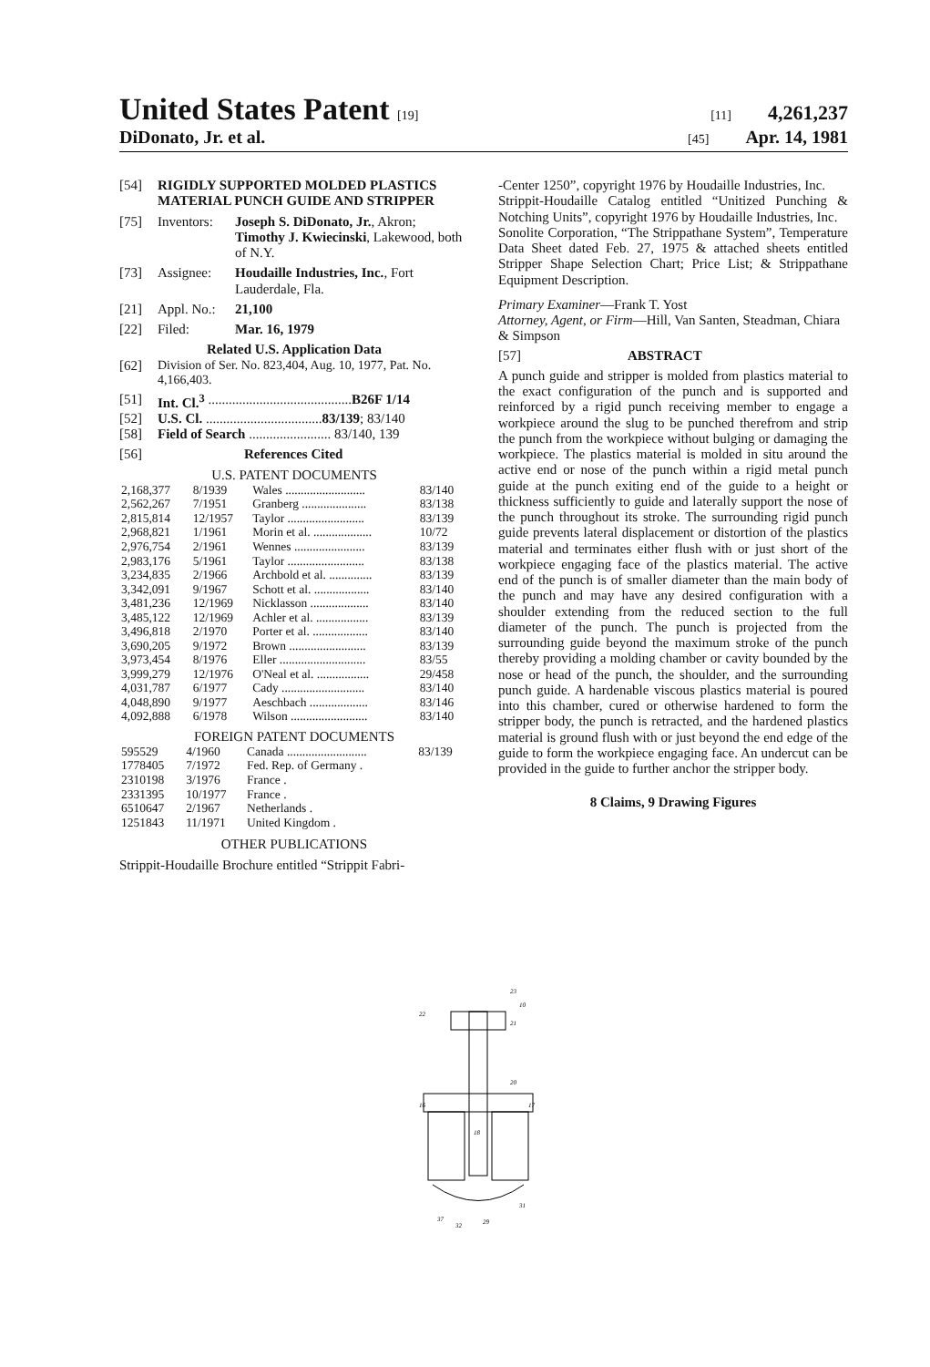United States Patent [19] [11] 4,261,237
DiDonato, Jr. et al. [45] Apr. 14, 1981
[54] RIGIDLY SUPPORTED MOLDED PLASTICS MATERIAL PUNCH GUIDE AND STRIPPER
[75] Inventors: Joseph S. DiDonato, Jr., Akron; Timothy J. Kwiecinski, Lakewood, both of N.Y.
[73] Assignee: Houdaille Industries, Inc., Fort Lauderdale, Fla.
[21] Appl. No.: 21,100
[22] Filed: Mar. 16, 1979
Related U.S. Application Data
[62] Division of Ser. No. 823,404, Aug. 10, 1977, Pat. No. 4,166,403.
[51] Int. Cl.<sup>3</sup> .......................................... B26F 1/14
[52] U.S. Cl. .................................. 83/139; 83/140
[58] Field of Search ........................ 83/140, 139
[56] References Cited
U.S. PATENT DOCUMENTS
| 2,168,377 | 8/1939 | Wales .......................... | 83/140 |
| 2,562,267 | 7/1951 | Granberg ..................... | 83/138 |
| 2,815,814 | 12/1957 | Taylor ......................... | 83/139 |
| 2,968,821 | 1/1961 | Morin et al. ................... | 10/72 |
| 2,976,754 | 2/1961 | Wennes ....................... | 83/139 |
| 2,983,176 | 5/1961 | Taylor ......................... | 83/138 |
| 3,234,835 | 2/1966 | Archbold et al. .............. | 83/139 |
| 3,342,091 | 9/1967 | Schott et al. .................. | 83/140 |
| 3,481,236 | 12/1969 | Nicklasson ................... | 83/140 |
| 3,485,122 | 12/1969 | Achler et al. ................. | 83/139 |
| 3,496,818 | 2/1970 | Porter et al. .................. | 83/140 |
| 3,690,205 | 9/1972 | Brown ......................... | 83/139 |
| 3,973,454 | 8/1976 | Eller ............................ | 83/55 |
| 3,999,279 | 12/1976 | O'Neal et al. ................. | 29/458 |
| 4,031,787 | 6/1977 | Cady ........................... | 83/140 |
| 4,048,890 | 9/1977 | Aeschbach ................... | 83/146 |
| 4,092,888 | 6/1978 | Wilson ......................... | 83/140 |
FOREIGN PATENT DOCUMENTS
| 595529 | 4/1960 | Canada .......................... | 83/139 |
| 1778405 | 7/1972 | Fed. Rep. of Germany . | |
| 2310198 | 3/1976 | France . | |
| 2331395 | 10/1977 | France . | |
| 6510647 | 2/1967 | Netherlands . | |
| 1251843 | 11/1971 | United Kingdom . | |
OTHER PUBLICATIONS
Strippit-Houdaille Brochure entitled “Strippit Fabri-
-Center 1250”, copyright 1976 by Houdaille Industries, Inc.
Strippit-Houdaille Catalog entitled “Unitized Punching & Notching Units”, copyright 1976 by Houdaille Industries, Inc.
Sonolite Corporation, “The Strippathane System”, Temperature Data Sheet dated Feb. 27, 1975 & attached sheets entitled Stripper Shape Selection Chart; Price List; & Strippathane Equipment Description.
Primary Examiner—Frank T. Yost
Attorney, Agent, or Firm—Hill, Van Santen, Steadman, Chiara & Simpson
[57] ABSTRACT
A punch guide and stripper is molded from plastics material to the exact configuration of the punch and is supported and reinforced by a rigid punch receiving member to engage a workpiece around the slug to be punched therefrom and strip the punch from the workpiece without bulging or damaging the workpiece. The plastics material is molded in situ around the active end or nose of the punch within a rigid metal punch guide at the punch exiting end of the guide to a height or thickness sufficiently to guide and laterally support the nose of the punch throughout its stroke. The surrounding rigid punch guide prevents lateral displacement or distortion of the plastics material and terminates either flush with or just short of the workpiece engaging face of the plastics material. The active end of the punch is of smaller diameter than the main body of the punch and may have any desired configuration with a shoulder extending from the reduced section to the full diameter of the punch. The punch is projected from the surrounding guide beyond the maximum stroke of the punch thereby providing a molding chamber or cavity bounded by the nose or head of the punch, the shoulder, and the surrounding punch guide. A hardenable viscous plastics material is poured into this chamber, cured or otherwise hardened to form the stripper body, the punch is retracted, and the hardened plastics material is ground flush with or just beyond the end edge of the guide to form the workpiece engaging face. An undercut can be provided in the guide to further anchor the stripper body.
8 Claims, 9 Drawing Figures
22
21
10
23
20
16
17
18
37
32
29
31